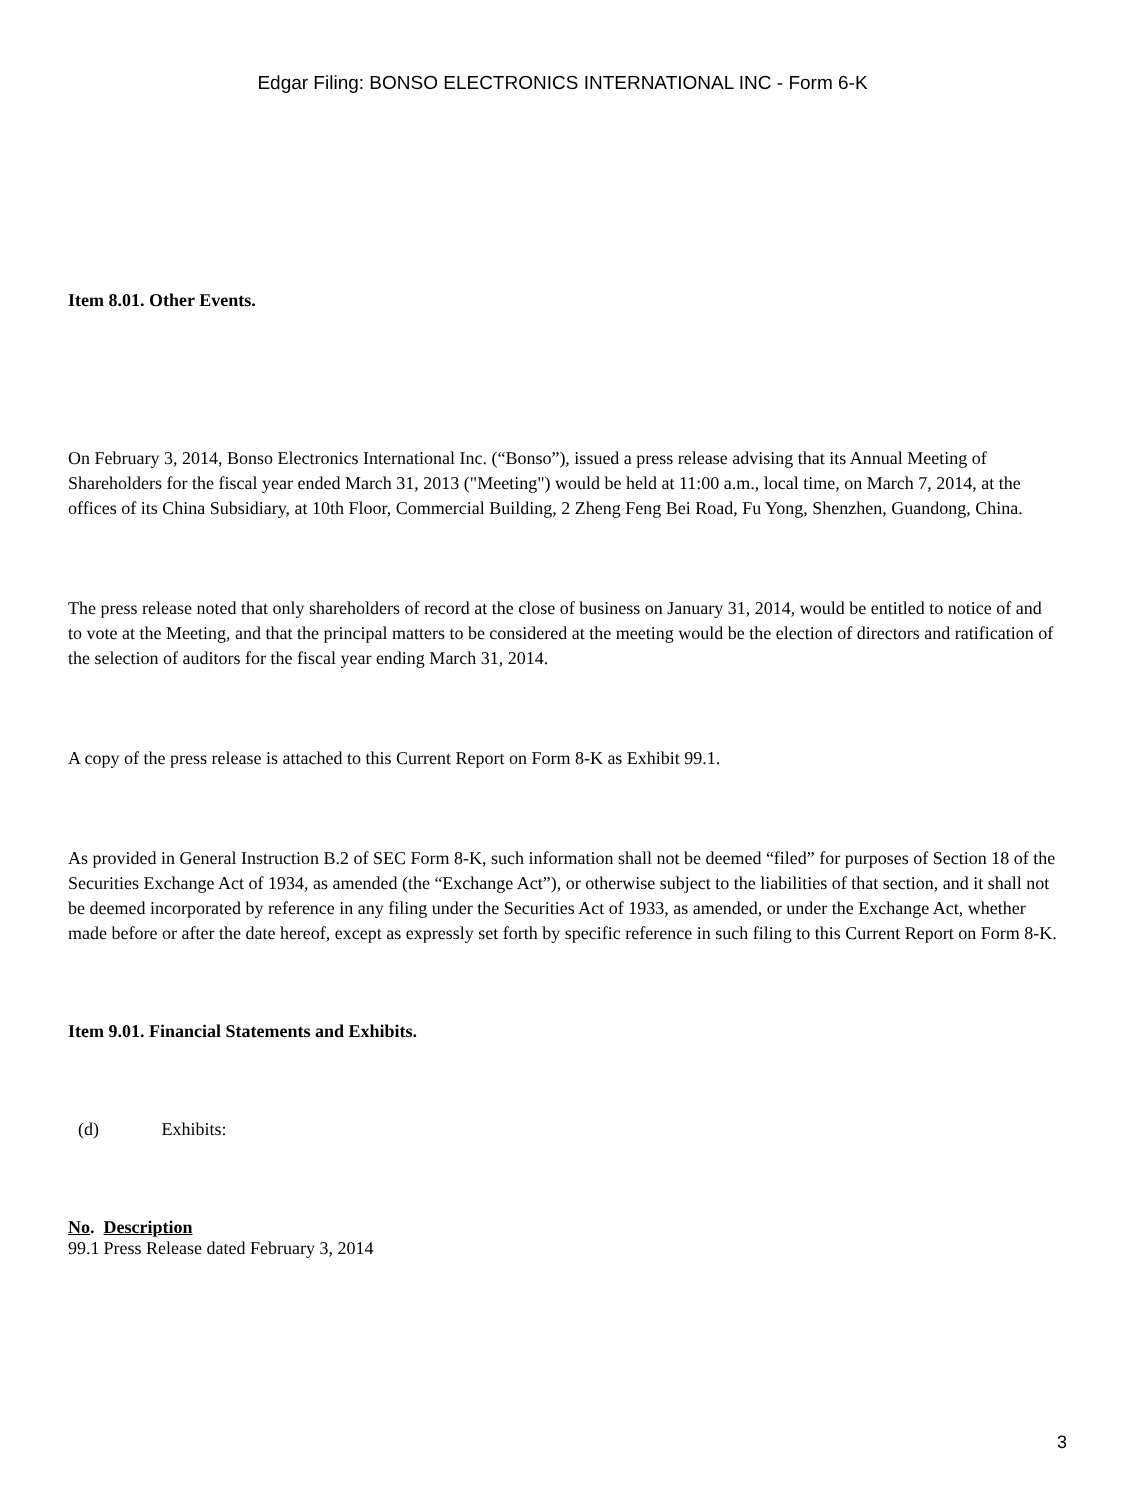Edgar Filing: BONSO ELECTRONICS INTERNATIONAL INC - Form 6-K
Item 8.01. Other Events.
On February 3, 2014, Bonso Electronics International Inc. (“Bonso”), issued a press release advising that its Annual Meeting of Shareholders for the fiscal year ended March 31, 2013 ("Meeting") would be held at 11:00 a.m., local time, on March 7, 2014, at the offices of its China Subsidiary, at 10th Floor, Commercial Building, 2 Zheng Feng Bei Road, Fu Yong, Shenzhen, Guandong, China.
The press release noted that only shareholders of record at the close of business on January 31, 2014, would be entitled to notice of and to vote at the Meeting, and that the principal matters to be considered at the meeting would be the election of directors and ratification of the selection of auditors for the fiscal year ending March 31, 2014.
A copy of the press release is attached to this Current Report on Form 8-K as Exhibit 99.1.
As provided in General Instruction B.2 of SEC Form 8-K, such information shall not be deemed “filed” for purposes of Section 18 of the Securities Exchange Act of 1934, as amended (the “Exchange Act”), or otherwise subject to the liabilities of that section, and it shall not be deemed incorporated by reference in any filing under the Securities Act of 1933, as amended, or under the Exchange Act, whether made before or after the date hereof, except as expressly set forth by specific reference in such filing to this Current Report on Form 8-K.
Item 9.01. Financial Statements and Exhibits.
(d) Exhibits:
| No . | Description |
| --- | --- |
| 99.1 | Press Release dated February 3, 2014 |
3